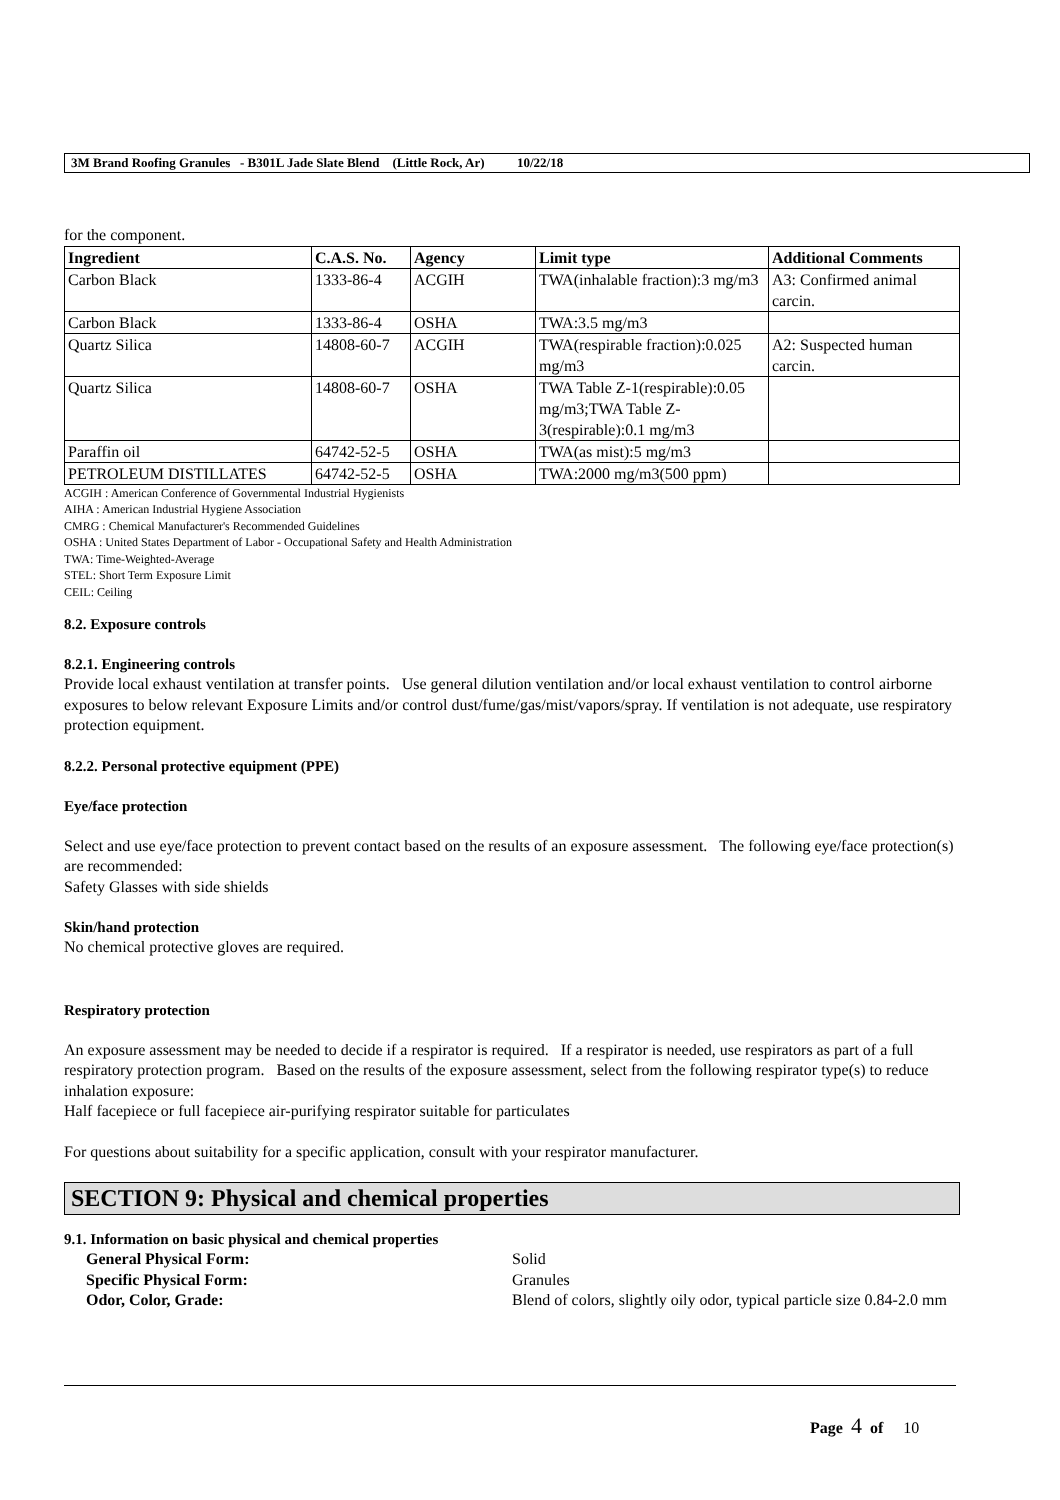3M Brand Roofing Granules - B301L Jade Slate Blend (Little Rock, Ar) 10/22/18
for the component.
| Ingredient | C.A.S. No. | Agency | Limit type | Additional Comments |
| --- | --- | --- | --- | --- |
| Carbon Black | 1333-86-4 | ACGIH | TWA(inhalable fraction):3 mg/m3 | A3: Confirmed animal carcin. |
| Carbon Black | 1333-86-4 | OSHA | TWA:3.5 mg/m3 | |
| Quartz Silica | 14808-60-7 | ACGIH | TWA(respirable fraction):0.025 mg/m3 | A2: Suspected human carcin. |
| Quartz Silica | 14808-60-7 | OSHA | TWA Table Z-1(respirable):0.05 mg/m3;TWA Table Z-3(respirable):0.1 mg/m3 | |
| Paraffin oil | 64742-52-5 | OSHA | TWA(as mist):5 mg/m3 | |
| PETROLEUM DISTILLATES | 64742-52-5 | OSHA | TWA:2000 mg/m3(500 ppm) | |
ACGIH : American Conference of Governmental Industrial Hygienists
AIHA : American Industrial Hygiene Association
CMRG : Chemical Manufacturer's Recommended Guidelines
OSHA : United States Department of Labor - Occupational Safety and Health Administration
TWA: Time-Weighted-Average
STEL: Short Term Exposure Limit
CEIL: Ceiling
8.2. Exposure controls
8.2.1. Engineering controls
Provide local exhaust ventilation at transfer points. Use general dilution ventilation and/or local exhaust ventilation to control airborne exposures to below relevant Exposure Limits and/or control dust/fume/gas/mist/vapors/spray. If ventilation is not adequate, use respiratory protection equipment.
8.2.2. Personal protective equipment (PPE)
Eye/face protection
Select and use eye/face protection to prevent contact based on the results of an exposure assessment. The following eye/face protection(s) are recommended:
Safety Glasses with side shields
Skin/hand protection
No chemical protective gloves are required.
Respiratory protection
An exposure assessment may be needed to decide if a respirator is required. If a respirator is needed, use respirators as part of a full respiratory protection program. Based on the results of the exposure assessment, select from the following respirator type(s) to reduce inhalation exposure:
Half facepiece or full facepiece air-purifying respirator suitable for particulates
For questions about suitability for a specific application, consult with your respirator manufacturer.
SECTION 9: Physical and chemical properties
9.1. Information on basic physical and chemical properties
| | General Physical Form: | Solid |
| | Specific Physical Form: | Granules |
| | Odor, Color, Grade: | Blend of colors, slightly oily odor, typical particle size 0.84-2.0 mm |
Page 4 of 10